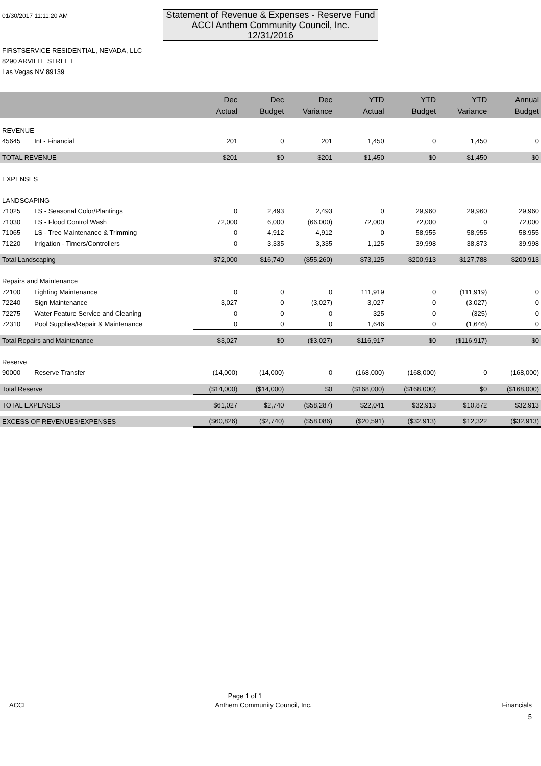01/30/2017 11:11:20 AM
Statement of Revenue & Expenses - Reserve Fund
ACCI Anthem Community Council, Inc.
12/31/2016
FIRSTSERVICE RESIDENTIAL, NEVADA, LLC
8290 ARVILLE STREET
Las Vegas NV 89139
| | | Dec Actual | Dec Budget | Dec Variance | YTD Actual | YTD Budget | YTD Variance | Annual Budget |
| --- | --- | --- | --- | --- | --- | --- | --- | --- |
| REVENUE | | | | | | | | |
| 45645 | Int - Financial | 201 | 0 | 201 | 1,450 | 0 | 1,450 | 0 |
| TOTAL REVENUE | | $201 | $0 | $201 | $1,450 | $0 | $1,450 | $0 |
| EXPENSES | | | | | | | | |
| LANDSCAPING | | | | | | | | |
| 71025 | LS - Seasonal Color/Plantings | 0 | 2,493 | 2,493 | 0 | 29,960 | 29,960 | 29,960 |
| 71030 | LS - Flood Control Wash | 72,000 | 6,000 | (66,000) | 72,000 | 72,000 | 0 | 72,000 |
| 71065 | LS - Tree Maintenance & Trimming | 0 | 4,912 | 4,912 | 0 | 58,955 | 58,955 | 58,955 |
| 71220 | Irrigation - Timers/Controllers | 0 | 3,335 | 3,335 | 1,125 | 39,998 | 38,873 | 39,998 |
| Total Landscaping | | $72,000 | $16,740 | ($55,260) | $73,125 | $200,913 | $127,788 | $200,913 |
| Repairs and Maintenance | | | | | | | | |
| 72100 | Lighting Maintenance | 0 | 0 | 0 | 111,919 | 0 | (111,919) | 0 |
| 72240 | Sign Maintenance | 3,027 | 0 | (3,027) | 3,027 | 0 | (3,027) | 0 |
| 72275 | Water Feature Service and Cleaning | 0 | 0 | 0 | 325 | 0 | (325) | 0 |
| 72310 | Pool Supplies/Repair & Maintenance | 0 | 0 | 0 | 1,646 | 0 | (1,646) | 0 |
| Total Repairs and Maintenance | | $3,027 | $0 | ($3,027) | $116,917 | $0 | ($116,917) | $0 |
| Reserve | | | | | | | | |
| 90000 | Reserve Transfer | (14,000) | (14,000) | 0 | (168,000) | (168,000) | 0 | (168,000) |
| Total Reserve | | ($14,000) | ($14,000) | $0 | ($168,000) | ($168,000) | $0 | ($168,000) |
| TOTAL EXPENSES | | $61,027 | $2,740 | ($58,287) | $22,041 | $32,913 | $10,872 | $32,913 |
| EXCESS OF REVENUES/EXPENSES | | ($60,826) | ($2,740) | ($58,086) | ($20,591) | ($32,913) | $12,322 | ($32,913) |
Page 1 of 1
ACCI Anthem Community Council, Inc. Financials
5